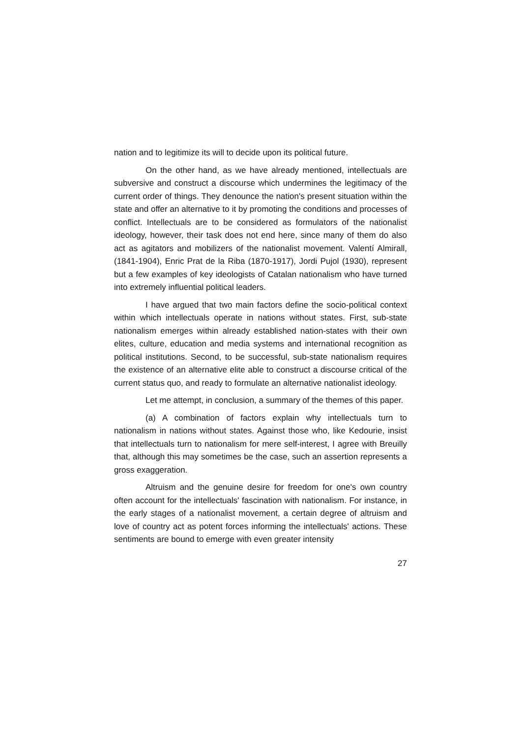nation and to legitimize its will to decide upon its political future.
On the other hand, as we have already mentioned, intellectuals are subversive and construct a discourse which undermines the legitimacy of the current order of things. They denounce the nation's present situation within the state and offer an alternative to it by promoting the conditions and processes of conflict. Intellectuals are to be considered as formulators of the nationalist ideology, however, their task does not end here, since many of them do also act as agitators and mobilizers of the nationalist movement. Valentí Almirall, (1841-1904), Enric Prat de la Riba (1870-1917), Jordi Pujol (1930), represent but a few examples of key ideologists of Catalan nationalism who have turned into extremely influential political leaders.
I have argued that two main factors define the socio-political context within which intellectuals operate in nations without states. First, sub-state nationalism emerges within already established nation-states with their own elites, culture, education and media systems and international recognition as political institutions. Second, to be successful, sub-state nationalism requires the existence of an alternative elite able to construct a discourse critical of the current status quo, and ready to formulate an alternative nationalist ideology.
Let me attempt, in conclusion, a summary of the themes of this paper.
(a) A combination of factors explain why intellectuals turn to nationalism in nations without states. Against those who, like Kedourie, insist that intellectuals turn to nationalism for mere self-interest, I agree with Breuilly that, although this may sometimes be the case, such an assertion represents a gross exaggeration.
Altruism and the genuine desire for freedom for one's own country often account for the intellectuals' fascination with nationalism. For instance, in the early stages of a nationalist movement, a certain degree of altruism and love of country act as potent forces informing the intellectuals' actions. These sentiments are bound to emerge with even greater intensity
27